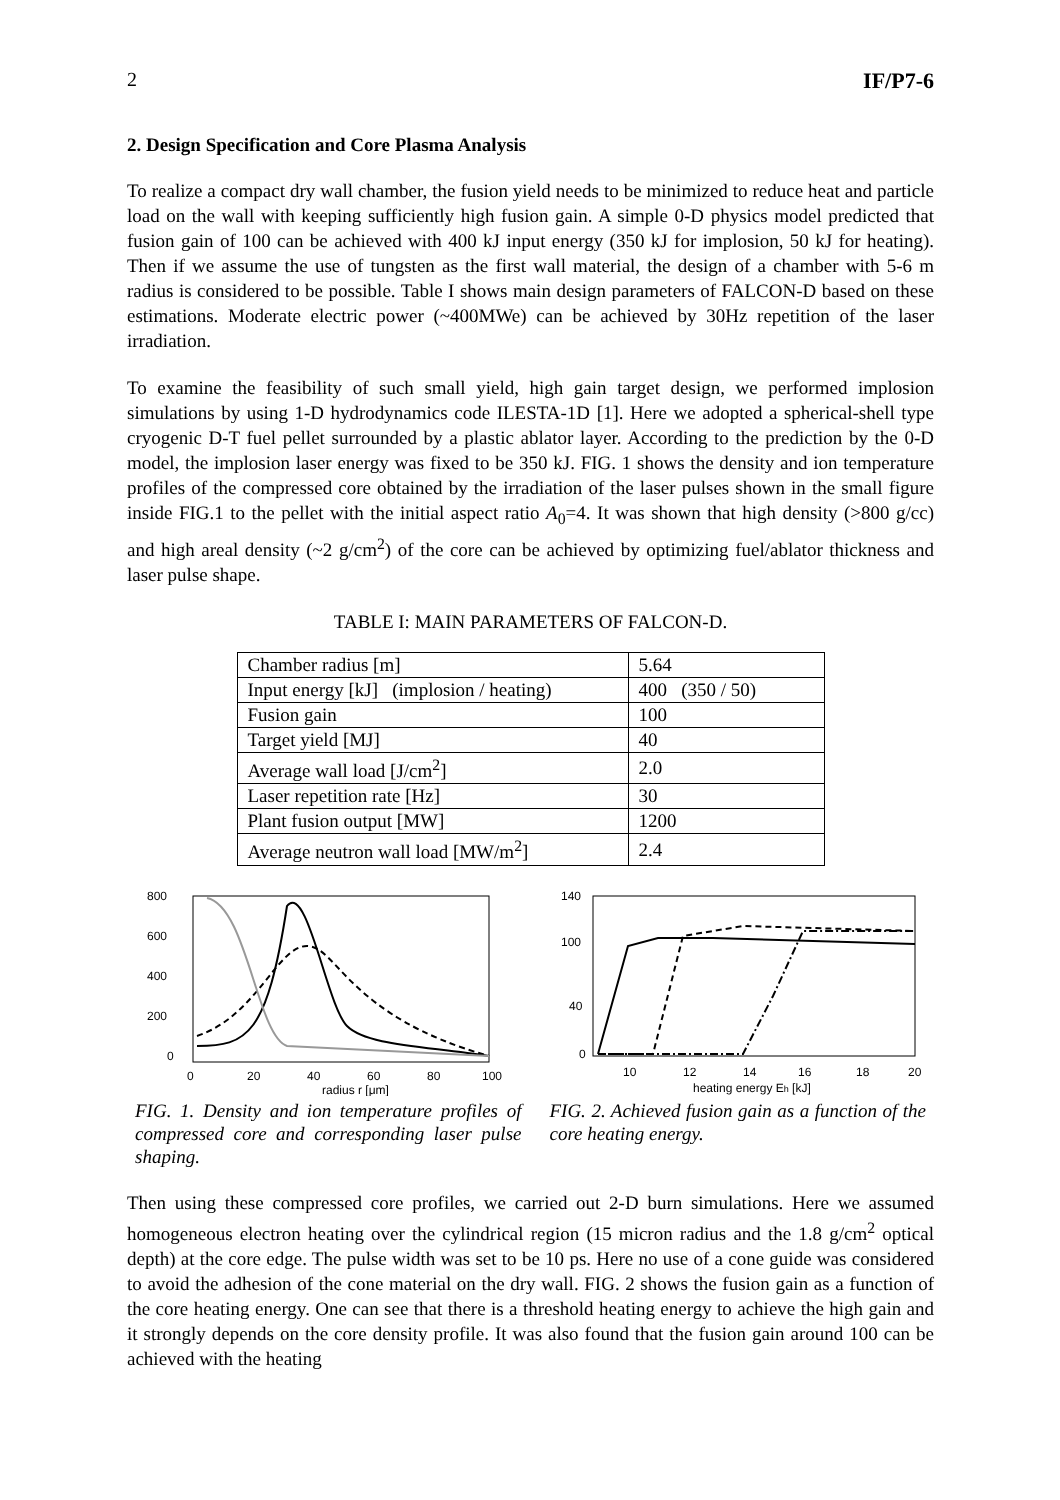2 IF/P7-6
2. Design Specification and Core Plasma Analysis
To realize a compact dry wall chamber, the fusion yield needs to be minimized to reduce heat and particle load on the wall with keeping sufficiently high fusion gain. A simple 0-D physics model predicted that fusion gain of 100 can be achieved with 400 kJ input energy (350 kJ for implosion, 50 kJ for heating). Then if we assume the use of tungsten as the first wall material, the design of a chamber with 5-6 m radius is considered to be possible. Table I shows main design parameters of FALCON-D based on these estimations. Moderate electric power (~400MWe) can be achieved by 30Hz repetition of the laser irradiation.
To examine the feasibility of such small yield, high gain target design, we performed implosion simulations by using 1-D hydrodynamics code ILESTA-1D [1]. Here we adopted a spherical-shell type cryogenic D-T fuel pellet surrounded by a plastic ablator layer. According to the prediction by the 0-D model, the implosion laser energy was fixed to be 350 kJ. FIG. 1 shows the density and ion temperature profiles of the compressed core obtained by the irradiation of the laser pulses shown in the small figure inside FIG.1 to the pellet with the initial aspect ratio A<sub>0</sub>=4. It was shown that high density (>800 g/cc) and high areal density (~2 g/cm<sup>2</sup>) of the core can be achieved by optimizing fuel/ablator thickness and laser pulse shape.
TABLE I: MAIN PARAMETERS OF FALCON-D.
| Chamber radius [m] | 5.64 |
| Input energy [kJ] (implosion / heating) | 400 (350 / 50) |
| Fusion gain | 100 |
| Target yield [MJ] | 40 |
| Average wall load [J/cm<sup>2</sup>] | 2.0 |
| Laser repetition rate [Hz] | 30 |
| Plant fusion output [MW] | 1200 |
| Average neutron wall load [MW/m<sup>2</sup>] | 2.4 |
800
600
400
200
0
0
20
40
60
80
100
radius r [μm]
140
100
40
0
10
12
14
16
18
20
heating energy Eh [kJ]
FIG. 1. Density and ion temperature profiles of compressed core and corresponding laser pulse shaping.
FIG. 2. Achieved fusion gain as a function of the core heating energy.
Then using these compressed core profiles, we carried out 2-D burn simulations. Here we assumed homogeneous electron heating over the cylindrical region (15 micron radius and the 1.8 g/cm<sup>2</sup> optical depth) at the core edge. The pulse width was set to be 10 ps. Here no use of a cone guide was considered to avoid the adhesion of the cone material on the dry wall. FIG. 2 shows the fusion gain as a function of the core heating energy. One can see that there is a threshold heating energy to achieve the high gain and it strongly depends on the core density profile. It was also found that the fusion gain around 100 can be achieved with the heating